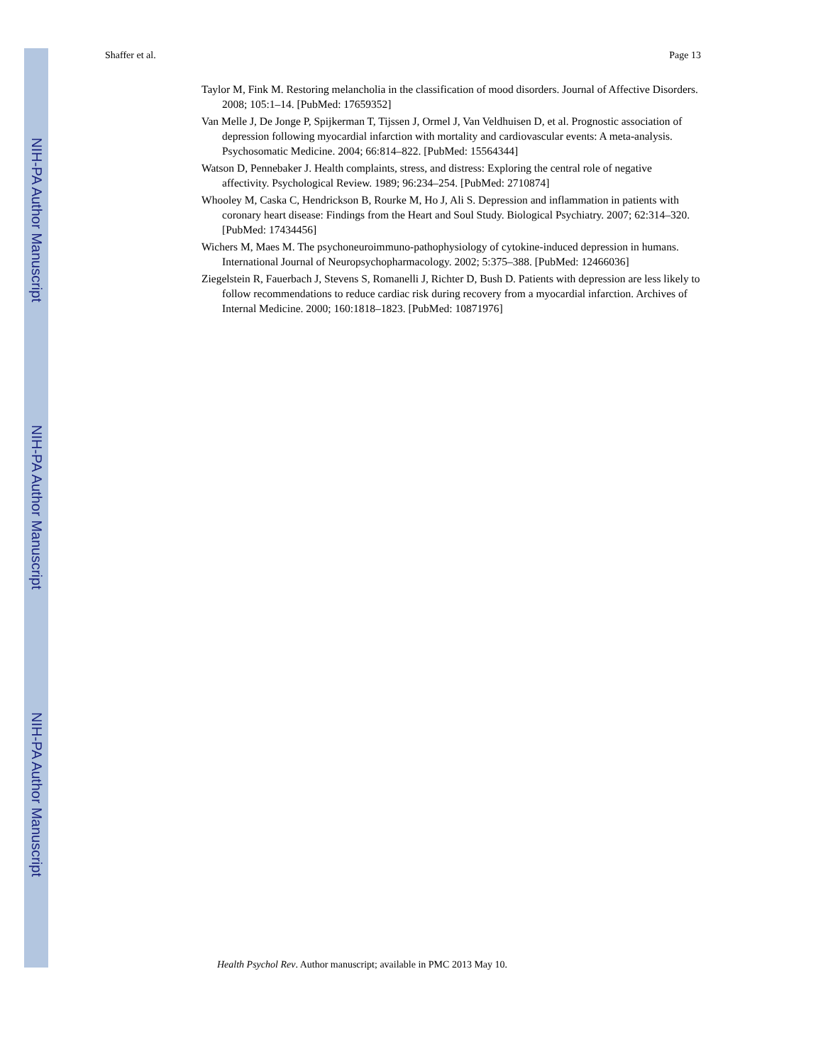NIH-PA Author Manuscript
NIH-PA Author Manuscript
NIH-PA Author Manuscript
Shaffer et al. Page 13
Taylor M, Fink M. Restoring melancholia in the classification of mood disorders. Journal of Affective Disorders. 2008; 105:1–14. [PubMed: 17659352]
Van Melle J, De Jonge P, Spijkerman T, Tijssen J, Ormel J, Van Veldhuisen D, et al. Prognostic association of depression following myocardial infarction with mortality and cardiovascular events: A meta-analysis. Psychosomatic Medicine. 2004; 66:814–822. [PubMed: 15564344]
Watson D, Pennebaker J. Health complaints, stress, and distress: Exploring the central role of negative affectivity. Psychological Review. 1989; 96:234–254. [PubMed: 2710874]
Whooley M, Caska C, Hendrickson B, Rourke M, Ho J, Ali S. Depression and inflammation in patients with coronary heart disease: Findings from the Heart and Soul Study. Biological Psychiatry. 2007; 62:314–320. [PubMed: 17434456]
Wichers M, Maes M. The psychoneuroimmuno-pathophysiology of cytokine-induced depression in humans. International Journal of Neuropsychopharmacology. 2002; 5:375–388. [PubMed: 12466036]
Ziegelstein R, Fauerbach J, Stevens S, Romanelli J, Richter D, Bush D. Patients with depression are less likely to follow recommendations to reduce cardiac risk during recovery from a myocardial infarction. Archives of Internal Medicine. 2000; 160:1818–1823. [PubMed: 10871976]
Health Psychol Rev. Author manuscript; available in PMC 2013 May 10.